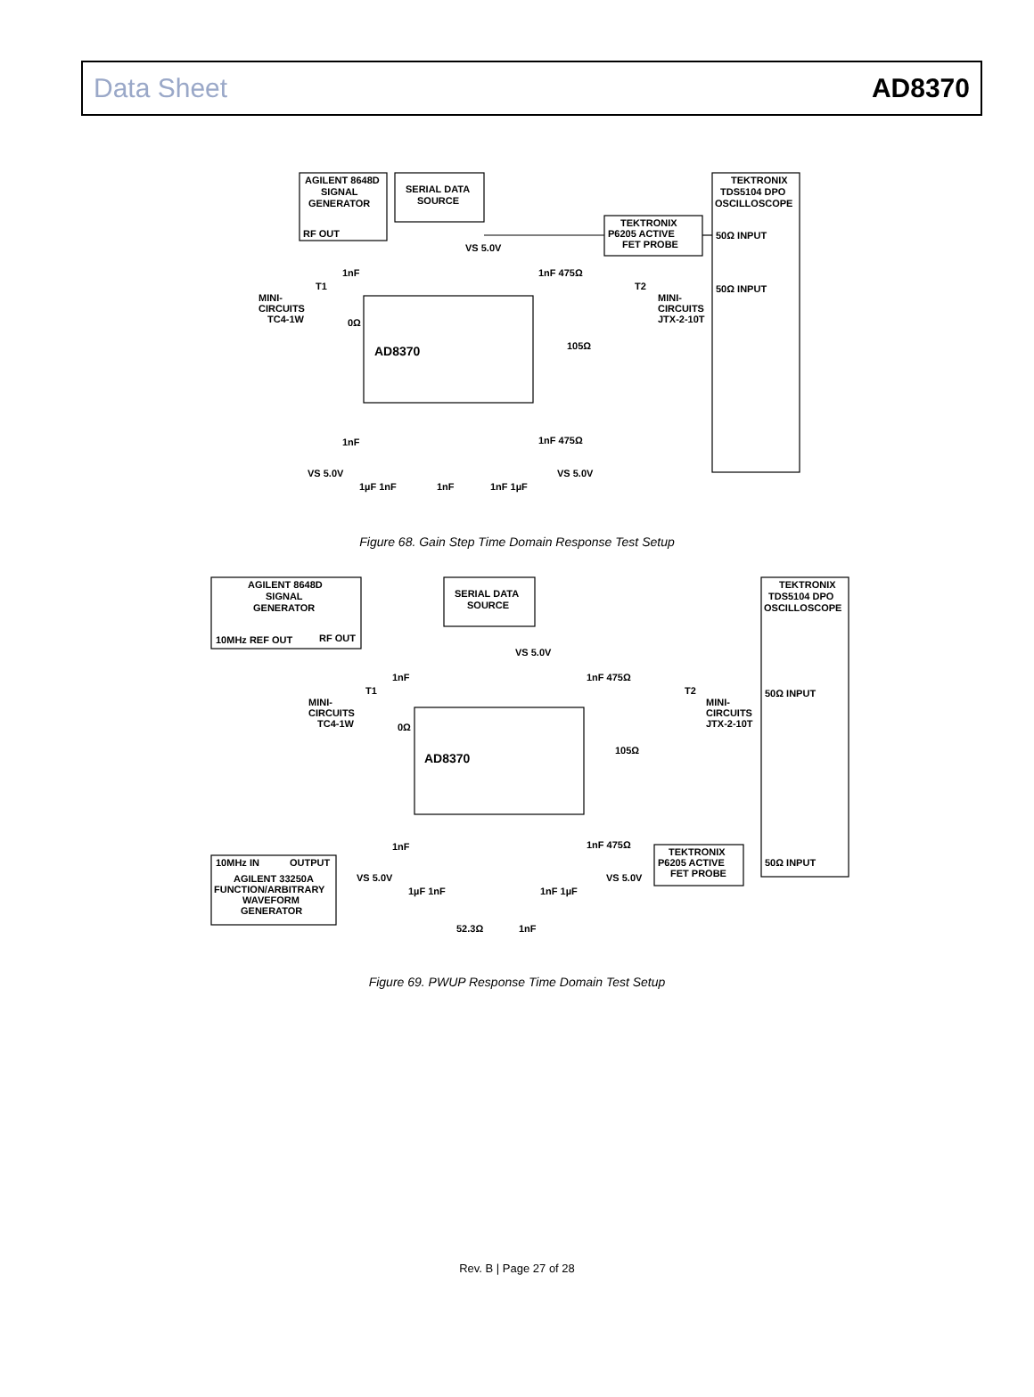Data Sheet AD8370
AGILENT 8648D
SIGNAL
GENERATOR
RF OUT
SERIAL DATA
SOURCE
TEKTRONIX
P6205 ACTIVE
FET PROBE
TEKTRONIX
TDS5104 DPO
OSCILLOSCOPE
50Ω INPUT
50Ω INPUT
AD8370
MINI-
CIRCUITS
TC4-1W
MINI-
CIRCUITS
JTX-2-10T
T1
T2
VS 5.0V
VS 5.0V
VS 5.0V
1nF
1nF
1nF 475Ω
1nF 475Ω
105Ω
0Ω
1µF 1nF
1nF
1nF 1µF
Figure 68. Gain Step Time Domain Response Test Setup
AGILENT 8648D
SIGNAL
GENERATOR
10MHz REF OUT
RF OUT
SERIAL DATA
SOURCE
TEKTRONIX
TDS5104 DPO
OSCILLOSCOPE
50Ω INPUT
50Ω INPUT
TEKTRONIX
P6205 ACTIVE
FET PROBE
10MHz IN
OUTPUT
AGILENT 33250A
FUNCTION/ARBITRARY
WAVEFORM
GENERATOR
AD8370
MINI-
CIRCUITS
TC4-1W
MINI-
CIRCUITS
JTX-2-10T
T1
T2
VS 5.0V
VS 5.0V
VS 5.0V
1nF
1nF
1nF 475Ω
1nF 475Ω
105Ω
0Ω
1µF 1nF
1nF 1µF
52.3Ω
1nF
Figure 69. PWUP Response Time Domain Test Setup
Rev. B | Page 27 of 28